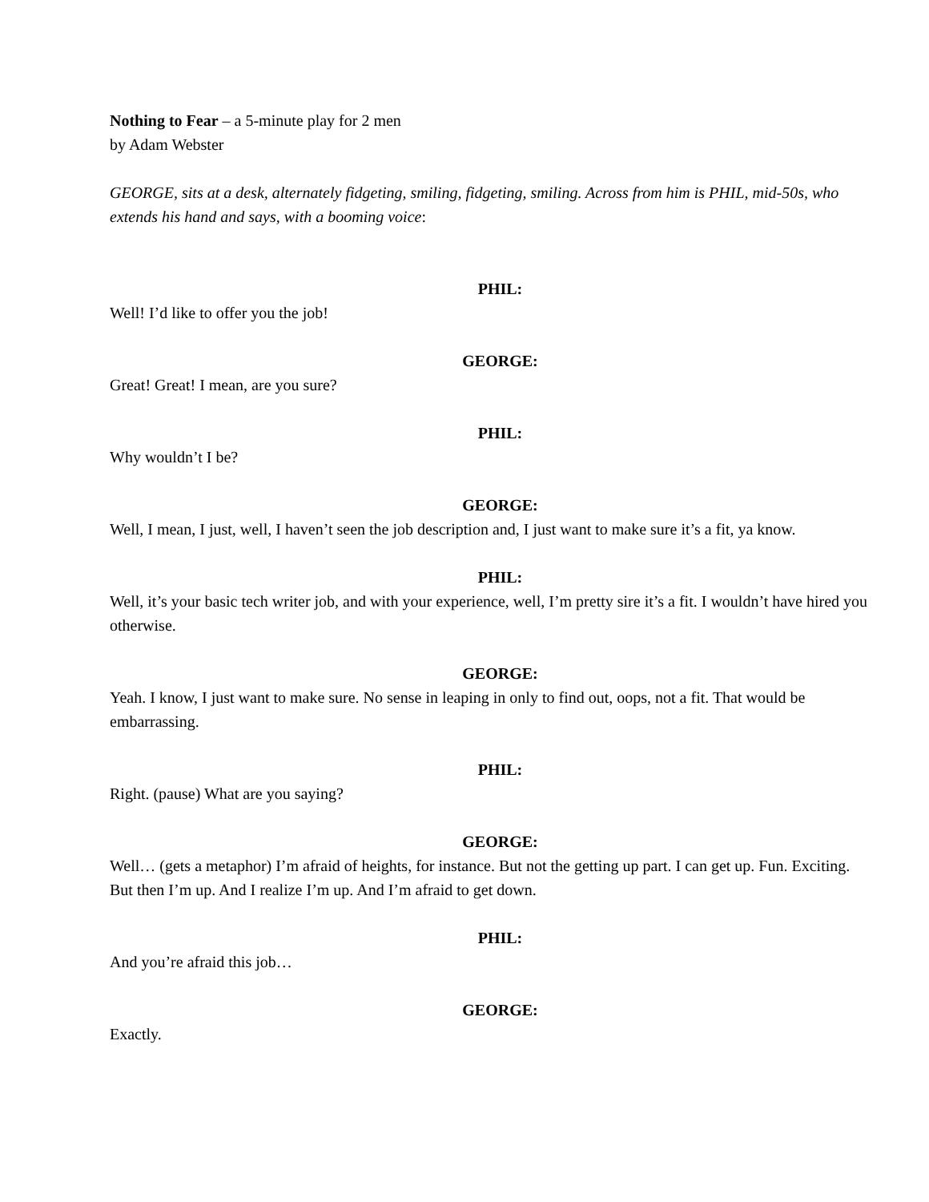Nothing to Fear – a 5-minute play for 2 men
by Adam Webster
GEORGE, sits at a desk, alternately fidgeting, smiling, fidgeting, smiling. Across from him is PHIL, mid-50s, who extends his hand and says, with a booming voice:
PHIL:
Well! I’d like to offer you the job!
GEORGE:
Great! Great! I mean, are you sure?
PHIL:
Why wouldn’t I be?
GEORGE:
Well, I mean, I just, well, I haven’t seen the job description and, I just want to make sure it’s a fit, ya know.
PHIL:
Well, it’s your basic tech writer job, and with your experience, well, I’m pretty sire it’s a fit. I wouldn’t have hired you otherwise.
GEORGE:
Yeah. I know, I just want to make sure. No sense in leaping in only to find out, oops, not a fit. That would be embarrassing.
PHIL:
Right. (pause) What are you saying?
GEORGE:
Well… (gets a metaphor) I’m afraid of heights, for instance. But not the getting up part. I can get up. Fun. Exciting. But then I’m up. And I realize I’m up. And I’m afraid to get down.
PHIL:
And you’re afraid this job…
GEORGE:
Exactly.